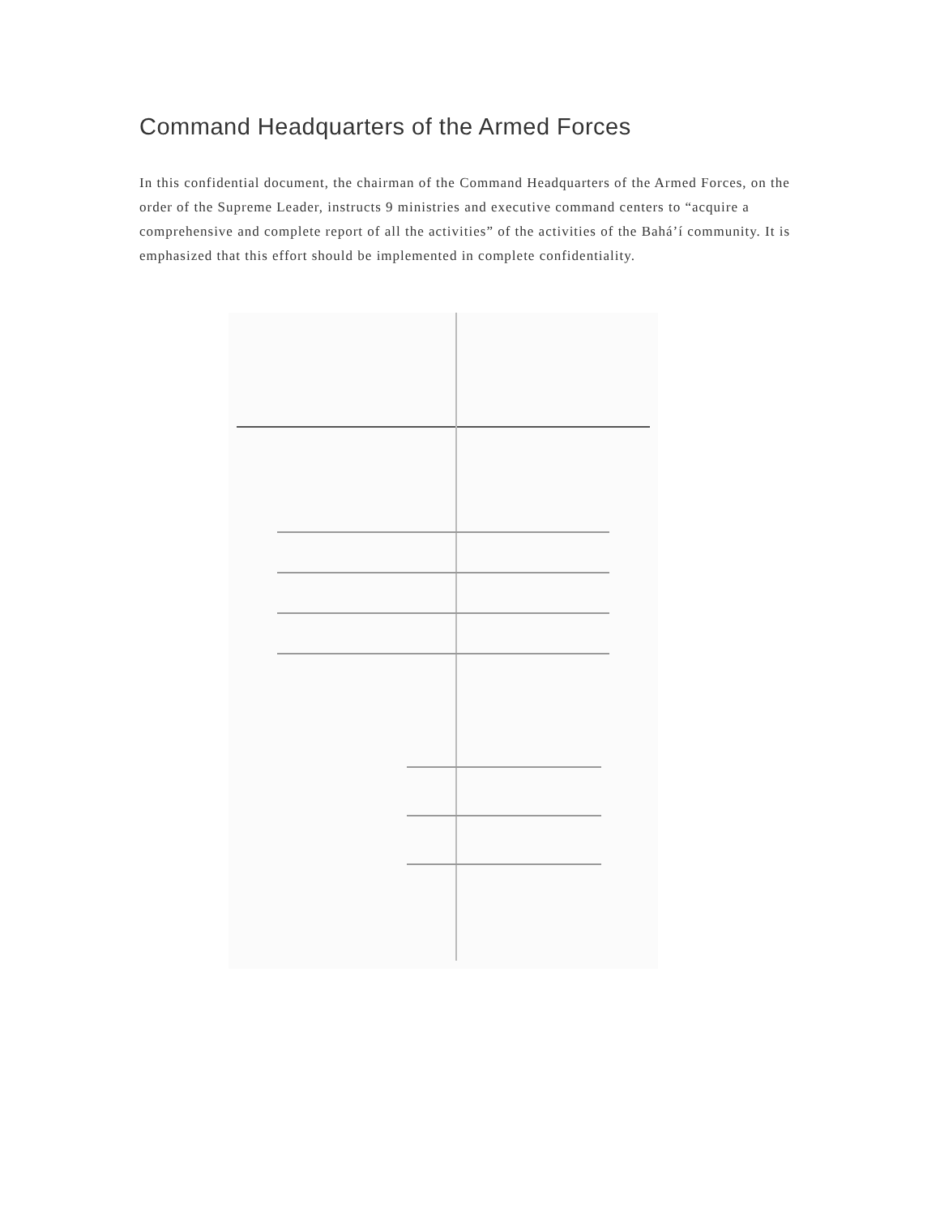Command Headquarters of the Armed Forces
In this confidential document, the chairman of the Command Headquarters of the Armed Forces, on the order of the Supreme Leader, instructs 9 ministries and executive command centers to “acquire a comprehensive and complete report of all the activities” of the activities of the Bahá’í community. It is emphasized that this effort should be implemented in complete confidentiality.